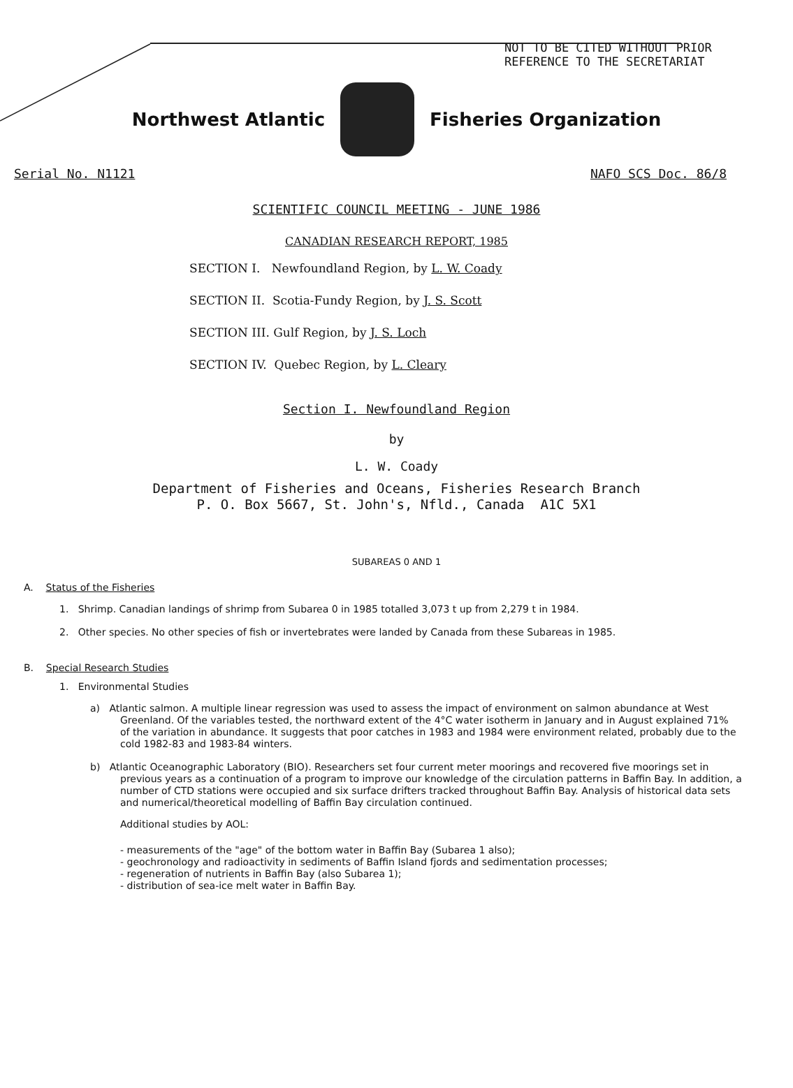NOT TO BE CITED WITHOUT PRIOR
REFERENCE TO THE SECRETARIAT
Northwest Atlantic Fisheries Organization
Serial No. N1121 NAFO SCS Doc. 86/8
SCIENTIFIC COUNCIL MEETING - JUNE 1986
CANADIAN RESEARCH REPORT, 1985
SECTION I. Newfoundland Region, by L. W. Coady
SECTION II. Scotia-Fundy Region, by J. S. Scott
SECTION III. Gulf Region, by J. S. Loch
SECTION IV. Quebec Region, by L. Cleary
Section I. Newfoundland Region
by
L. W. Coady
Department of Fisheries and Oceans, Fisheries Research Branch
P. O. Box 5667, St. John's, Nfld., Canada A1C 5X1
SUBAREAS 0 AND 1
A. Status of the Fisheries
1. Shrimp. Canadian landings of shrimp from Subarea 0 in 1985 totalled 3,073 t up from 2,279 t in 1984.
2. Other species. No other species of fish or invertebrates were landed by Canada from these Subareas in 1985.
B. Special Research Studies
1. Environmental Studies
a) Atlantic salmon. A multiple linear regression was used to assess the impact of environment on salmon abundance at West Greenland. Of the variables tested, the northward extent of the 4°C water isotherm in January and in August explained 71% of the variation in abundance. It suggests that poor catches in 1983 and 1984 were environment related, probably due to the cold 1982-83 and 1983-84 winters.
b) Atlantic Oceanographic Laboratory (BIO). Researchers set four current meter moorings and recovered five moorings set in previous years as a continuation of a program to improve our knowledge of the circulation patterns in Baffin Bay. In addition, a number of CTD stations were occupied and six surface drifters tracked throughout Baffin Bay. Analysis of historical data sets and numerical/theoretical modelling of Baffin Bay circulation continued.
Additional studies by AOL:
- measurements of the "age" of the bottom water in Baffin Bay (Subarea 1 also);
- geochronology and radioactivity in sediments of Baffin Island fjords and sedimentation processes;
- regeneration of nutrients in Baffin Bay (also Subarea 1);
- distribution of sea-ice melt water in Baffin Bay.